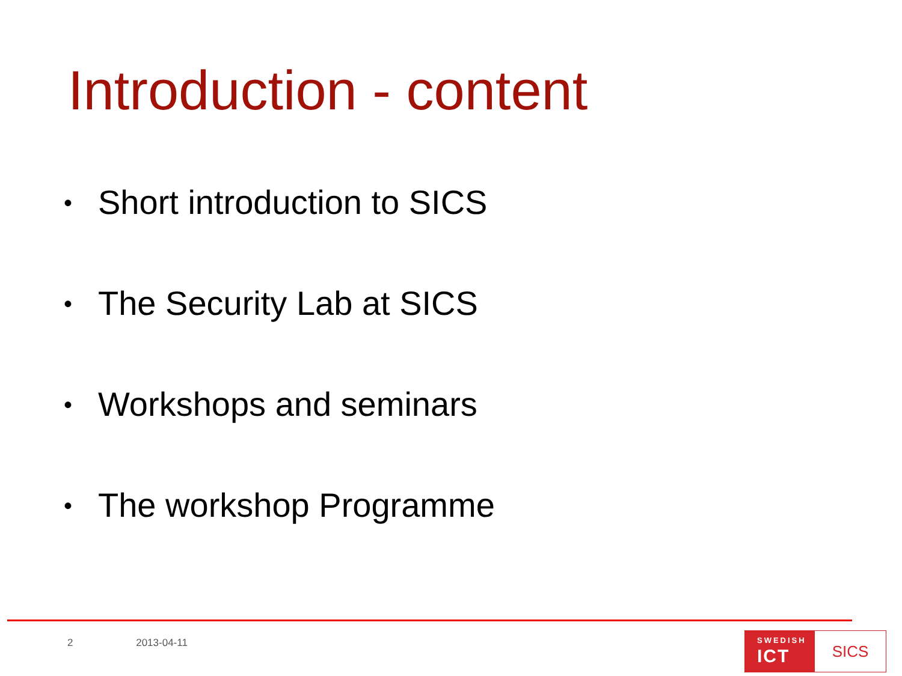Introduction - content
• Short introduction to SICS
• The Security Lab at SICS
• Workshops and seminars
• The workshop Programme
2 2013-04-11
SWEDISH
ICT
SICS